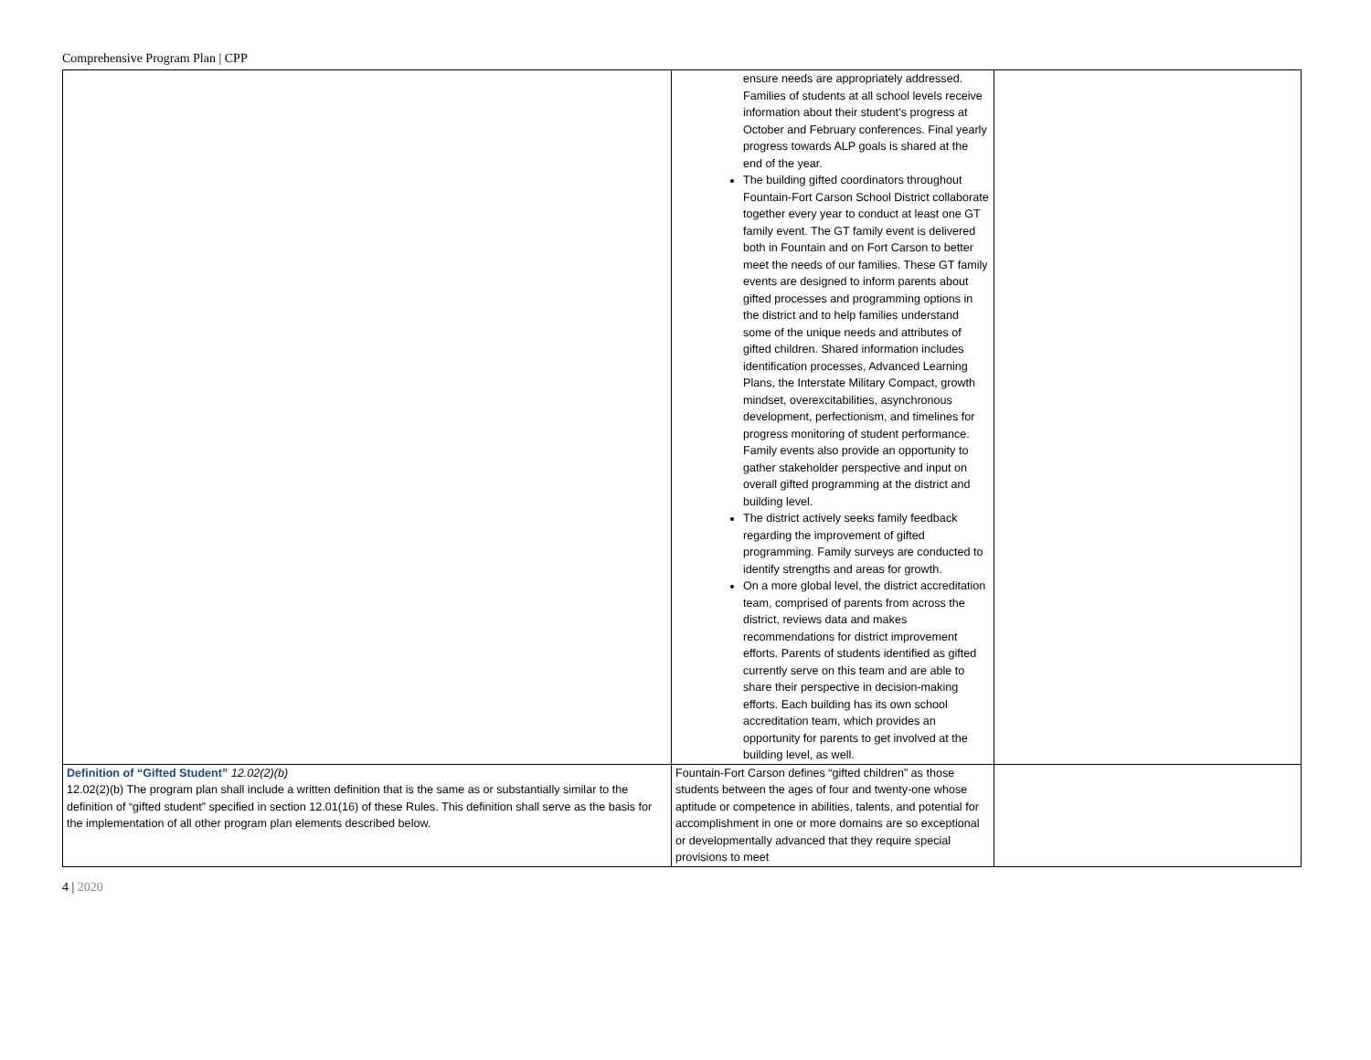Comprehensive Program Plan | CPP
| | ensure needs are appropriately addressed. Families of students at all school levels receive information about their student’s progress at October and February conferences. Final yearly progress towards ALP goals is shared at the end of the year. The building gifted coordinators throughout Fountain-Fort Carson School District collaborate together every year to conduct at least one GT family event. The GT family event is delivered both in Fountain and on Fort Carson to better meet the needs of our families. These GT family events are designed to inform parents about gifted processes and programming options in the district and to help families understand some of the unique needs and attributes of gifted children. Shared information includes identification processes, Advanced Learning Plans, the Interstate Military Compact, growth mindset, overexcitabilities, asynchronous development, perfectionism, and timelines for progress monitoring of student performance. Family events also provide an opportunity to gather stakeholder perspective and input on overall gifted programming at the district and building level. The district actively seeks family feedback regarding the improvement of gifted programming. Family surveys are conducted to identify strengths and areas for growth. On a more global level, the district accreditation team, comprised of parents from across the district, reviews data and makes recommendations for district improvement efforts. Parents of students identified as gifted currently serve on this team and are able to share their perspective in decision-making efforts. Each building has its own school accreditation team, which provides an opportunity for parents to get involved at the building level, as well. | |
| Definition of “Gifted Student” 12.02(2)(b) 12.02(2)(b) The program plan shall include a written definition that is the same as or substantially similar to the definition of “gifted student” specified in section 12.01(16) of these Rules. This definition shall serve as the basis for the implementation of all other program plan elements described below. | Fountain-Fort Carson defines “gifted children” as those students between the ages of four and twenty-one whose aptitude or competence in abilities, talents, and potential for accomplishment in one or more domains are so exceptional or developmentally advanced that they require special provisions to meet | |
4 | 2020